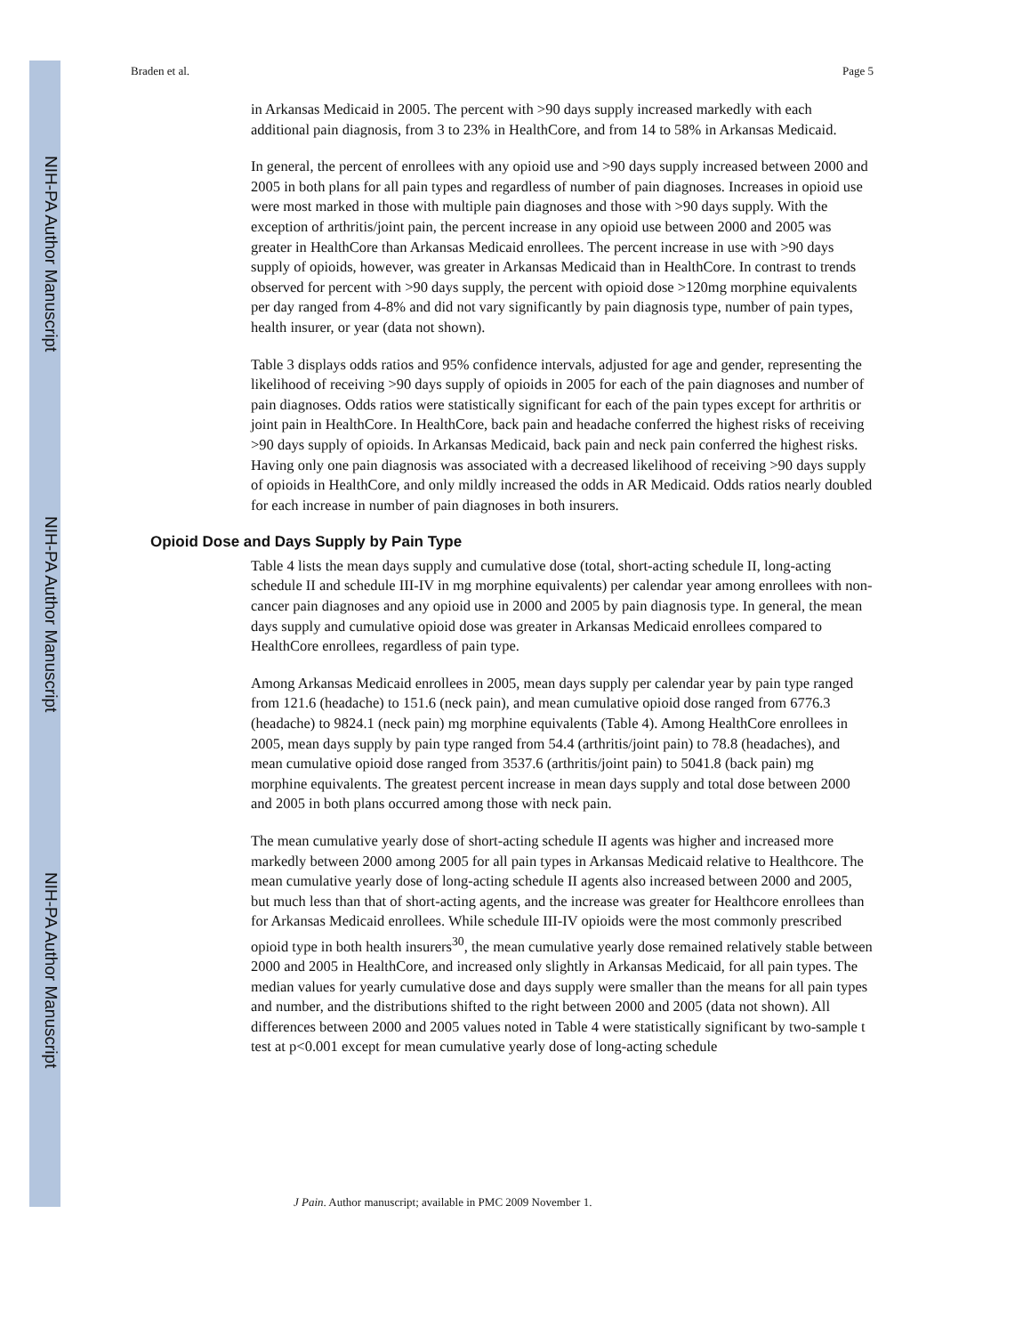NIH-PA Author Manuscript
NIH-PA Author Manuscript
NIH-PA Author Manuscript
Braden et al. Page 5
in Arkansas Medicaid in 2005. The percent with >90 days supply increased markedly with each additional pain diagnosis, from 3 to 23% in HealthCore, and from 14 to 58% in Arkansas Medicaid.
In general, the percent of enrollees with any opioid use and >90 days supply increased between 2000 and 2005 in both plans for all pain types and regardless of number of pain diagnoses. Increases in opioid use were most marked in those with multiple pain diagnoses and those with >90 days supply. With the exception of arthritis/joint pain, the percent increase in any opioid use between 2000 and 2005 was greater in HealthCore than Arkansas Medicaid enrollees. The percent increase in use with >90 days supply of opioids, however, was greater in Arkansas Medicaid than in HealthCore. In contrast to trends observed for percent with >90 days supply, the percent with opioid dose >120mg morphine equivalents per day ranged from 4-8% and did not vary significantly by pain diagnosis type, number of pain types, health insurer, or year (data not shown).
Table 3 displays odds ratios and 95% confidence intervals, adjusted for age and gender, representing the likelihood of receiving >90 days supply of opioids in 2005 for each of the pain diagnoses and number of pain diagnoses. Odds ratios were statistically significant for each of the pain types except for arthritis or joint pain in HealthCore. In HealthCore, back pain and headache conferred the highest risks of receiving >90 days supply of opioids. In Arkansas Medicaid, back pain and neck pain conferred the highest risks. Having only one pain diagnosis was associated with a decreased likelihood of receiving >90 days supply of opioids in HealthCore, and only mildly increased the odds in AR Medicaid. Odds ratios nearly doubled for each increase in number of pain diagnoses in both insurers.
Opioid Dose and Days Supply by Pain Type
Table 4 lists the mean days supply and cumulative dose (total, short-acting schedule II, long-acting schedule II and schedule III-IV in mg morphine equivalents) per calendar year among enrollees with non-cancer pain diagnoses and any opioid use in 2000 and 2005 by pain diagnosis type. In general, the mean days supply and cumulative opioid dose was greater in Arkansas Medicaid enrollees compared to HealthCore enrollees, regardless of pain type.
Among Arkansas Medicaid enrollees in 2005, mean days supply per calendar year by pain type ranged from 121.6 (headache) to 151.6 (neck pain), and mean cumulative opioid dose ranged from 6776.3 (headache) to 9824.1 (neck pain) mg morphine equivalents (Table 4). Among HealthCore enrollees in 2005, mean days supply by pain type ranged from 54.4 (arthritis/joint pain) to 78.8 (headaches), and mean cumulative opioid dose ranged from 3537.6 (arthritis/joint pain) to 5041.8 (back pain) mg morphine equivalents. The greatest percent increase in mean days supply and total dose between 2000 and 2005 in both plans occurred among those with neck pain.
The mean cumulative yearly dose of short-acting schedule II agents was higher and increased more markedly between 2000 among 2005 for all pain types in Arkansas Medicaid relative to Healthcore. The mean cumulative yearly dose of long-acting schedule II agents also increased between 2000 and 2005, but much less than that of short-acting agents, and the increase was greater for Healthcore enrollees than for Arkansas Medicaid enrollees. While schedule III-IV opioids were the most commonly prescribed opioid type in both health insurers<sup>30</sup>, the mean cumulative yearly dose remained relatively stable between 2000 and 2005 in HealthCore, and increased only slightly in Arkansas Medicaid, for all pain types. The median values for yearly cumulative dose and days supply were smaller than the means for all pain types and number, and the distributions shifted to the right between 2000 and 2005 (data not shown). All differences between 2000 and 2005 values noted in Table 4 were statistically significant by two-sample t test at p<0.001 except for mean cumulative yearly dose of long-acting schedule
J Pain. Author manuscript; available in PMC 2009 November 1.